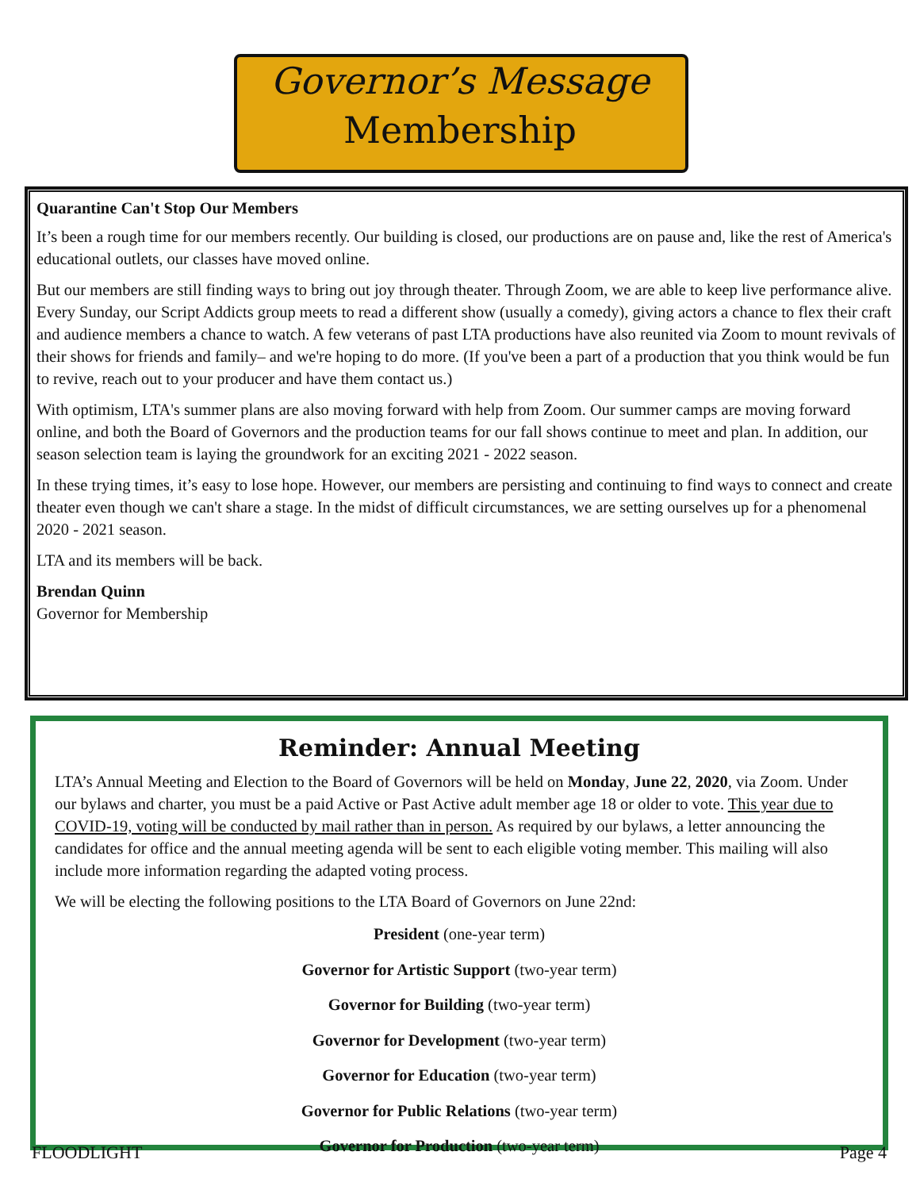Governor’s Message
Membership
Quarantine Can't Stop Our Members
It’s been a rough time for our members recently. Our building is closed, our productions are on pause and, like the rest of America's educational outlets, our classes have moved online.
But our members are still finding ways to bring out joy through theater. Through Zoom, we are able to keep live performance alive. Every Sunday, our Script Addicts group meets to read a different show (usually a comedy), giving actors a chance to flex their craft and audience members a chance to watch. A few veterans of past LTA productions have also reunited via Zoom to mount revivals of their shows for friends and family– and we're hoping to do more. (If you've been a part of a production that you think would be fun to revive, reach out to your producer and have them contact us.)
With optimism, LTA's summer plans are also moving forward with help from Zoom. Our summer camps are moving forward online, and both the Board of Governors and the production teams for our fall shows continue to meet and plan. In addition, our season selection team is laying the groundwork for an exciting 2021 - 2022 season.
In these trying times, it’s easy to lose hope. However, our members are persisting and continuing to find ways to connect and create theater even though we can't share a stage. In the midst of difficult circumstances, we are setting ourselves up for a phenomenal 2020 - 2021 season.
LTA and its members will be back.
Brendan Quinn
Governor for Membership
Reminder: Annual Meeting
LTA’s Annual Meeting and Election to the Board of Governors will be held on Monday, June 22, 2020, via Zoom. Under our bylaws and charter, you must be a paid Active or Past Active adult member age 18 or older to vote. This year due to COVID-19, voting will be conducted by mail rather than in person. As required by our bylaws, a letter announcing the candidates for office and the annual meeting agenda will be sent to each eligible voting member. This mailing will also include more information regarding the adapted voting process.
We will be electing the following positions to the LTA Board of Governors on June 22nd:
President (one-year term)
Governor for Artistic Support (two-year term)
Governor for Building (two-year term)
Governor for Development (two-year term)
Governor for Education (two-year term)
Governor for Public Relations (two-year term)
Governor for Production (two-year term)
FLOODLIGHT Page 4